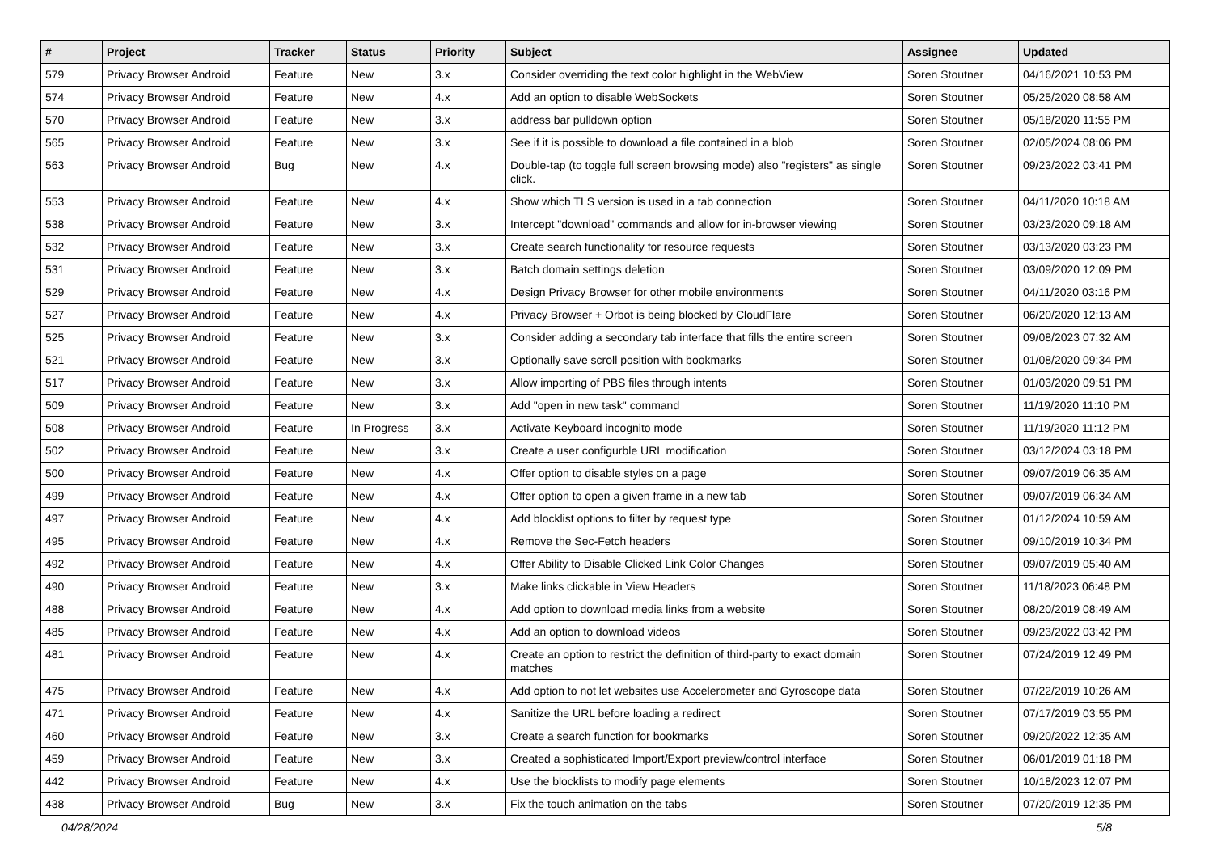| # | Project | Tracker | Status | Priority | Subject | Assignee | Updated |
| --- | --- | --- | --- | --- | --- | --- | --- |
| 579 | Privacy Browser Android | Feature | New | 3.x | Consider overriding the text color highlight in the WebView | Soren Stoutner | 04/16/2021 10:53 PM |
| 574 | Privacy Browser Android | Feature | New | 4.x | Add an option to disable WebSockets | Soren Stoutner | 05/25/2020 08:58 AM |
| 570 | Privacy Browser Android | Feature | New | 3.x | address bar pulldown option | Soren Stoutner | 05/18/2020 11:55 PM |
| 565 | Privacy Browser Android | Feature | New | 3.x | See if it is possible to download a file contained in a blob | Soren Stoutner | 02/05/2024 08:06 PM |
| 563 | Privacy Browser Android | Bug | New | 4.x | Double-tap (to toggle full screen browsing mode) also "registers" as single click. | Soren Stoutner | 09/23/2022 03:41 PM |
| 553 | Privacy Browser Android | Feature | New | 4.x | Show which TLS version is used in a tab connection | Soren Stoutner | 04/11/2020 10:18 AM |
| 538 | Privacy Browser Android | Feature | New | 3.x | Intercept "download" commands and allow for in-browser viewing | Soren Stoutner | 03/23/2020 09:18 AM |
| 532 | Privacy Browser Android | Feature | New | 3.x | Create search functionality for resource requests | Soren Stoutner | 03/13/2020 03:23 PM |
| 531 | Privacy Browser Android | Feature | New | 3.x | Batch domain settings deletion | Soren Stoutner | 03/09/2020 12:09 PM |
| 529 | Privacy Browser Android | Feature | New | 4.x | Design Privacy Browser for other mobile environments | Soren Stoutner | 04/11/2020 03:16 PM |
| 527 | Privacy Browser Android | Feature | New | 4.x | Privacy Browser + Orbot is being blocked by CloudFlare | Soren Stoutner | 06/20/2020 12:13 AM |
| 525 | Privacy Browser Android | Feature | New | 3.x | Consider adding a secondary tab interface that fills the entire screen | Soren Stoutner | 09/08/2023 07:32 AM |
| 521 | Privacy Browser Android | Feature | New | 3.x | Optionally save scroll position with bookmarks | Soren Stoutner | 01/08/2020 09:34 PM |
| 517 | Privacy Browser Android | Feature | New | 3.x | Allow importing of PBS files through intents | Soren Stoutner | 01/03/2020 09:51 PM |
| 509 | Privacy Browser Android | Feature | New | 3.x | Add "open in new task" command | Soren Stoutner | 11/19/2020 11:10 PM |
| 508 | Privacy Browser Android | Feature | In Progress | 3.x | Activate Keyboard incognito mode | Soren Stoutner | 11/19/2020 11:12 PM |
| 502 | Privacy Browser Android | Feature | New | 3.x | Create a user configurble URL modification | Soren Stoutner | 03/12/2024 03:18 PM |
| 500 | Privacy Browser Android | Feature | New | 4.x | Offer option to disable styles on a page | Soren Stoutner | 09/07/2019 06:35 AM |
| 499 | Privacy Browser Android | Feature | New | 4.x | Offer option to open a given frame in a new tab | Soren Stoutner | 09/07/2019 06:34 AM |
| 497 | Privacy Browser Android | Feature | New | 4.x | Add blocklist options to filter by request type | Soren Stoutner | 01/12/2024 10:59 AM |
| 495 | Privacy Browser Android | Feature | New | 4.x | Remove the Sec-Fetch headers | Soren Stoutner | 09/10/2019 10:34 PM |
| 492 | Privacy Browser Android | Feature | New | 4.x | Offer Ability to Disable Clicked Link Color Changes | Soren Stoutner | 09/07/2019 05:40 AM |
| 490 | Privacy Browser Android | Feature | New | 3.x | Make links clickable in View Headers | Soren Stoutner | 11/18/2023 06:48 PM |
| 488 | Privacy Browser Android | Feature | New | 4.x | Add option to download media links from a website | Soren Stoutner | 08/20/2019 08:49 AM |
| 485 | Privacy Browser Android | Feature | New | 4.x | Add an option to download videos | Soren Stoutner | 09/23/2022 03:42 PM |
| 481 | Privacy Browser Android | Feature | New | 4.x | Create an option to restrict the definition of third-party to exact domain matches | Soren Stoutner | 07/24/2019 12:49 PM |
| 475 | Privacy Browser Android | Feature | New | 4.x | Add option to not let websites use Accelerometer and Gyroscope data | Soren Stoutner | 07/22/2019 10:26 AM |
| 471 | Privacy Browser Android | Feature | New | 4.x | Sanitize the URL before loading a redirect | Soren Stoutner | 07/17/2019 03:55 PM |
| 460 | Privacy Browser Android | Feature | New | 3.x | Create a search function for bookmarks | Soren Stoutner | 09/20/2022 12:35 AM |
| 459 | Privacy Browser Android | Feature | New | 3.x | Created a sophisticated Import/Export preview/control interface | Soren Stoutner | 06/01/2019 01:18 PM |
| 442 | Privacy Browser Android | Feature | New | 4.x | Use the blocklists to modify page elements | Soren Stoutner | 10/18/2023 12:07 PM |
| 438 | Privacy Browser Android | Bug | New | 3.x | Fix the touch animation on the tabs | Soren Stoutner | 07/20/2019 12:35 PM |
04/28/2024 5/8